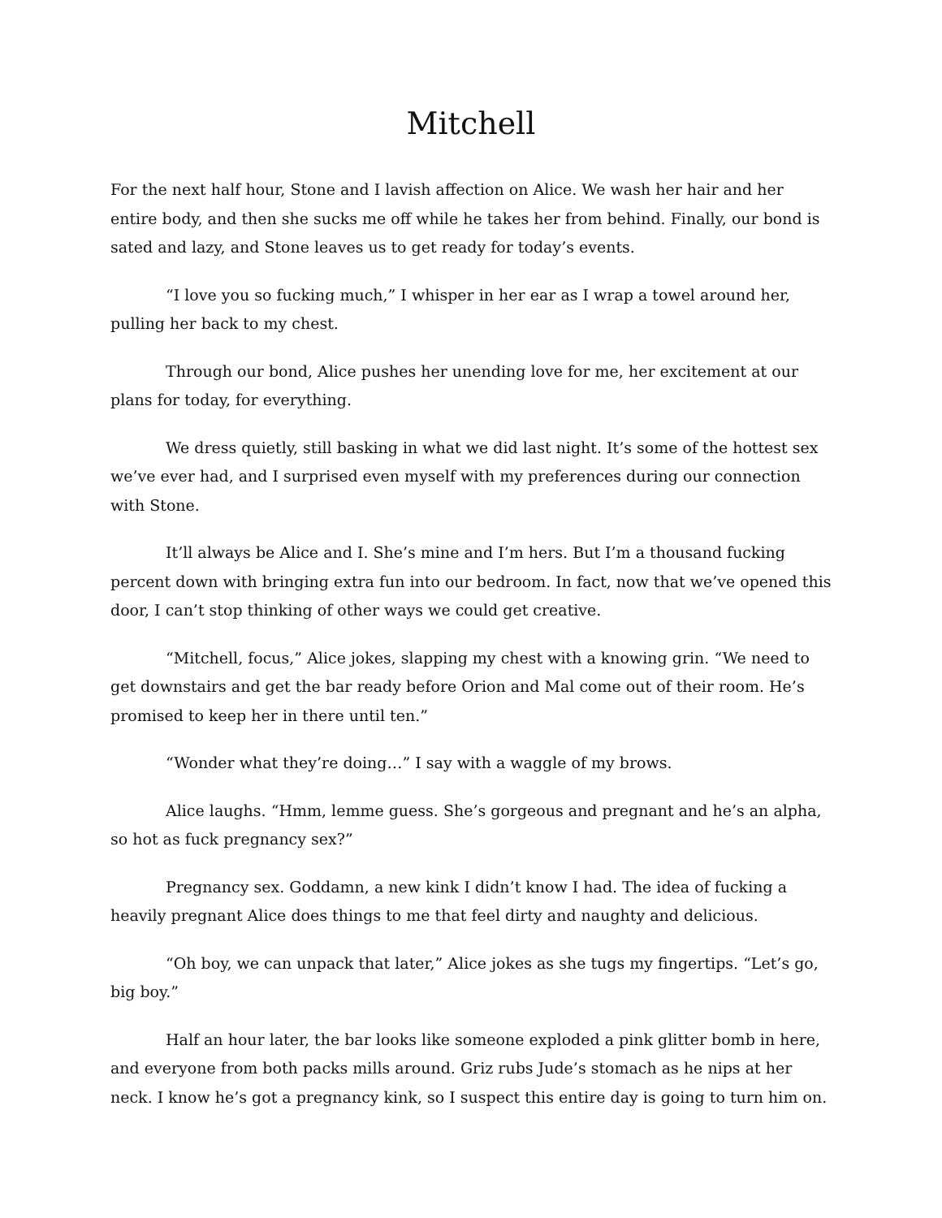Mitchell
For the next half hour, Stone and I lavish affection on Alice. We wash her hair and her entire body, and then she sucks me off while he takes her from behind. Finally, our bond is sated and lazy, and Stone leaves us to get ready for today’s events.
“I love you so fucking much,” I whisper in her ear as I wrap a towel around her, pulling her back to my chest.
Through our bond, Alice pushes her unending love for me, her excitement at our plans for today, for everything.
We dress quietly, still basking in what we did last night. It’s some of the hottest sex we’ve ever had, and I surprised even myself with my preferences during our connection with Stone.
It’ll always be Alice and I. She’s mine and I’m hers. But I’m a thousand fucking percent down with bringing extra fun into our bedroom. In fact, now that we’ve opened this door, I can’t stop thinking of other ways we could get creative.
“Mitchell, focus,” Alice jokes, slapping my chest with a knowing grin. “We need to get downstairs and get the bar ready before Orion and Mal come out of their room. He’s promised to keep her in there until ten.”
“Wonder what they’re doing…” I say with a waggle of my brows.
Alice laughs. “Hmm, lemme guess. She’s gorgeous and pregnant and he’s an alpha, so hot as fuck pregnancy sex?”
Pregnancy sex. Goddamn, a new kink I didn’t know I had. The idea of fucking a heavily pregnant Alice does things to me that feel dirty and naughty and delicious.
“Oh boy, we can unpack that later,” Alice jokes as she tugs my fingertips. “Let’s go, big boy.”
Half an hour later, the bar looks like someone exploded a pink glitter bomb in here, and everyone from both packs mills around. Griz rubs Jude’s stomach as he nips at her neck. I know he’s got a pregnancy kink, so I suspect this entire day is going to turn him on.